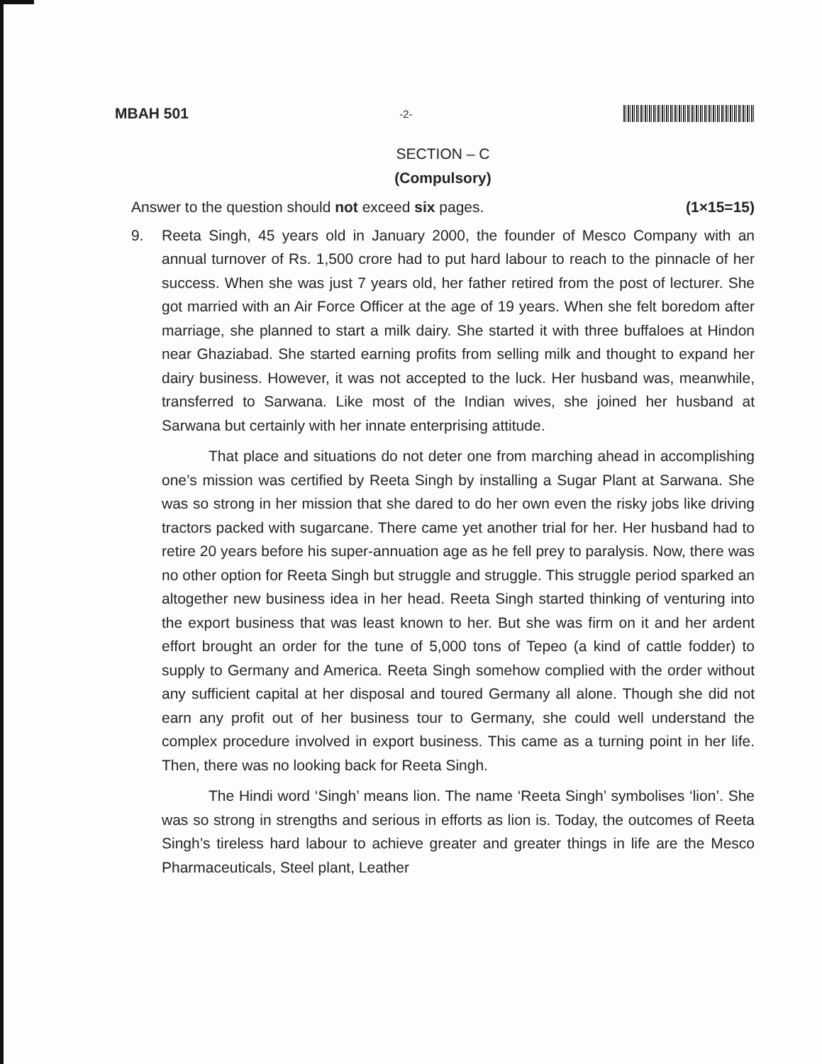MBAH 501 -2-
SECTION – C
(Compulsory)
Answer to the question should not exceed six pages. (1×15=15)
9. Reeta Singh, 45 years old in January 2000, the founder of Mesco Company with an annual turnover of Rs. 1,500 crore had to put hard labour to reach to the pinnacle of her success. When she was just 7 years old, her father retired from the post of lecturer. She got married with an Air Force Officer at the age of 19 years. When she felt boredom after marriage, she planned to start a milk dairy. She started it with three buffaloes at Hindon near Ghaziabad. She started earning profits from selling milk and thought to expand her dairy business. However, it was not accepted to the luck. Her husband was, meanwhile, transferred to Sarwana. Like most of the Indian wives, she joined her husband at Sarwana but certainly with her innate enterprising attitude.
That place and situations do not deter one from marching ahead in accomplishing one’s mission was certified by Reeta Singh by installing a Sugar Plant at Sarwana. She was so strong in her mission that she dared to do her own even the risky jobs like driving tractors packed with sugarcane. There came yet another trial for her. Her husband had to retire 20 years before his super-annuation age as he fell prey to paralysis. Now, there was no other option for Reeta Singh but struggle and struggle. This struggle period sparked an altogether new business idea in her head. Reeta Singh started thinking of venturing into the export business that was least known to her. But she was firm on it and her ardent effort brought an order for the tune of 5,000 tons of Tepeo (a kind of cattle fodder) to supply to Germany and America. Reeta Singh somehow complied with the order without any sufficient capital at her disposal and toured Germany all alone. Though she did not earn any profit out of her business tour to Germany, she could well understand the complex procedure involved in export business. This came as a turning point in her life. Then, there was no looking back for Reeta Singh.
The Hindi word ‘Singh’ means lion. The name ‘Reeta Singh’ symbolises ‘lion’. She was so strong in strengths and serious in efforts as lion is. Today, the outcomes of Reeta Singh’s tireless hard labour to achieve greater and greater things in life are the Mesco Pharmaceuticals, Steel plant, Leather